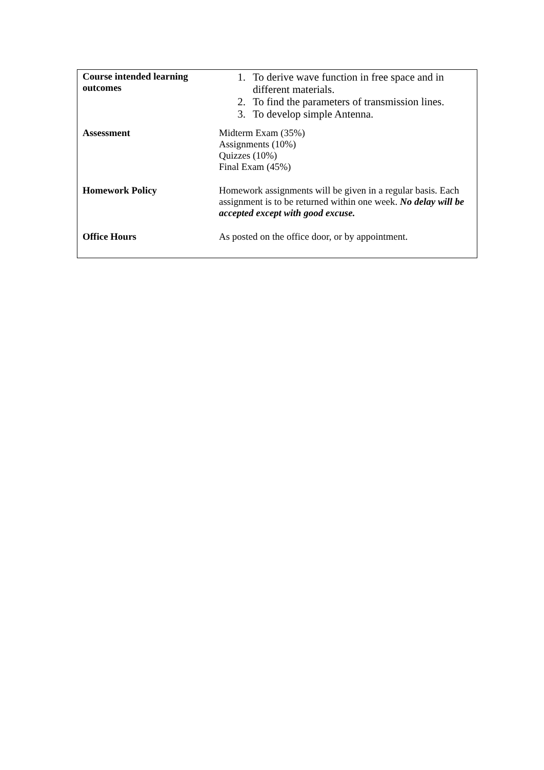| Course intended learning outcomes | 1. To derive wave function in free space and in different materials. 2. To find the parameters of transmission lines. 3. To develop simple Antenna. |
| Assessment | Midterm Exam (35%) Assignments (10%) Quizzes (10%) Final Exam (45%) |
| Homework Policy | Homework assignments will be given in a regular basis. Each assignment is to be returned within one week. No delay will be accepted except with good excuse. |
| Office Hours | As posted on the office door, or by appointment. |